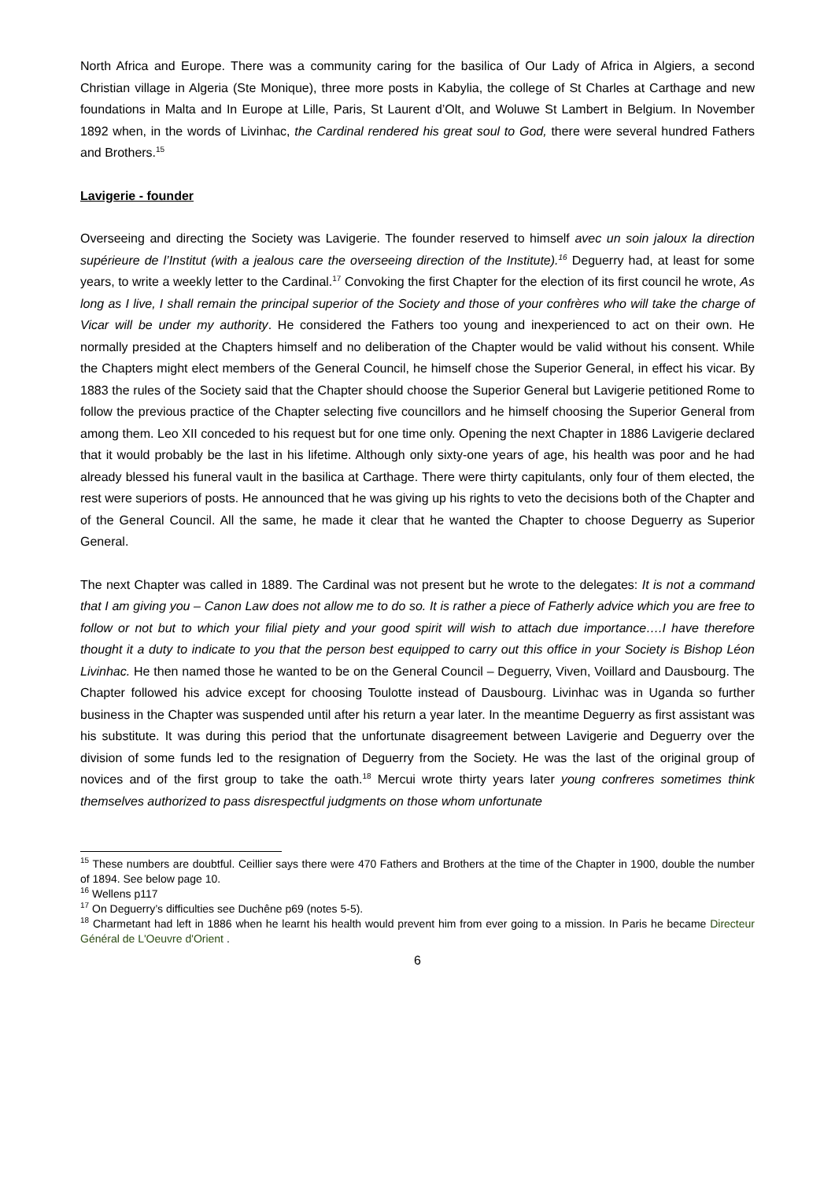North Africa and Europe. There was a community caring for the basilica of Our Lady of Africa in Algiers, a second Christian village in Algeria (Ste Monique), three more posts in Kabylia, the college of St Charles at Carthage and new foundations in Malta and In Europe at Lille, Paris, St Laurent d’Olt, and Woluwe St Lambert in Belgium. In November 1892 when, in the words of Livinhac, the Cardinal rendered his great soul to God, there were several hundred Fathers and Brothers.<sup>15</sup>
Lavigerie - founder
Overseeing and directing the Society was Lavigerie. The founder reserved to himself avec un soin jaloux la direction supérieure de l’Institut (with a jealous care the overseeing direction of the Institute).<sup>16</sup> Deguerry had, at least for some years, to write a weekly letter to the Cardinal.<sup>17</sup> Convoking the first Chapter for the election of its first council he wrote, As long as I live, I shall remain the principal superior of the Society and those of your confrères who will take the charge of Vicar will be under my authority. He considered the Fathers too young and inexperienced to act on their own. He normally presided at the Chapters himself and no deliberation of the Chapter would be valid without his consent. While the Chapters might elect members of the General Council, he himself chose the Superior General, in effect his vicar. By 1883 the rules of the Society said that the Chapter should choose the Superior General but Lavigerie petitioned Rome to follow the previous practice of the Chapter selecting five councillors and he himself choosing the Superior General from among them. Leo XII conceded to his request but for one time only. Opening the next Chapter in 1886 Lavigerie declared that it would probably be the last in his lifetime. Although only sixty-one years of age, his health was poor and he had already blessed his funeral vault in the basilica at Carthage. There were thirty capitulants, only four of them elected, the rest were superiors of posts. He announced that he was giving up his rights to veto the decisions both of the Chapter and of the General Council. All the same, he made it clear that he wanted the Chapter to choose Deguerry as Superior General.
The next Chapter was called in 1889. The Cardinal was not present but he wrote to the delegates: It is not a command that I am giving you – Canon Law does not allow me to do so. It is rather a piece of Fatherly advice which you are free to follow or not but to which your filial piety and your good spirit will wish to attach due importance….I have therefore thought it a duty to indicate to you that the person best equipped to carry out this office in your Society is Bishop Léon Livinhac. He then named those he wanted to be on the General Council – Deguerry, Viven, Voillard and Dausbourg. The Chapter followed his advice except for choosing Toulotte instead of Dausbourg. Livinhac was in Uganda so further business in the Chapter was suspended until after his return a year later. In the meantime Deguerry as first assistant was his substitute. It was during this period that the unfortunate disagreement between Lavigerie and Deguerry over the division of some funds led to the resignation of Deguerry from the Society. He was the last of the original group of novices and of the first group to take the oath.<sup>18</sup> Mercui wrote thirty years later young confreres sometimes think themselves authorized to pass disrespectful judgments on those whom unfortunate
<sup>15</sup> These numbers are doubtful. Ceillier says there were 470 Fathers and Brothers at the time of the Chapter in 1900, double the number of 1894. See below page 10.
<sup>16</sup> Wellens p117
<sup>17</sup> On Deguerry’s difficulties see Duchêne p69 (notes 5-5).
<sup>18</sup> Charmetant had left in 1886 when he learnt his health would prevent him from ever going to a mission. In Paris he became Directeur Général de L'Oeuvre d'Orient .
6